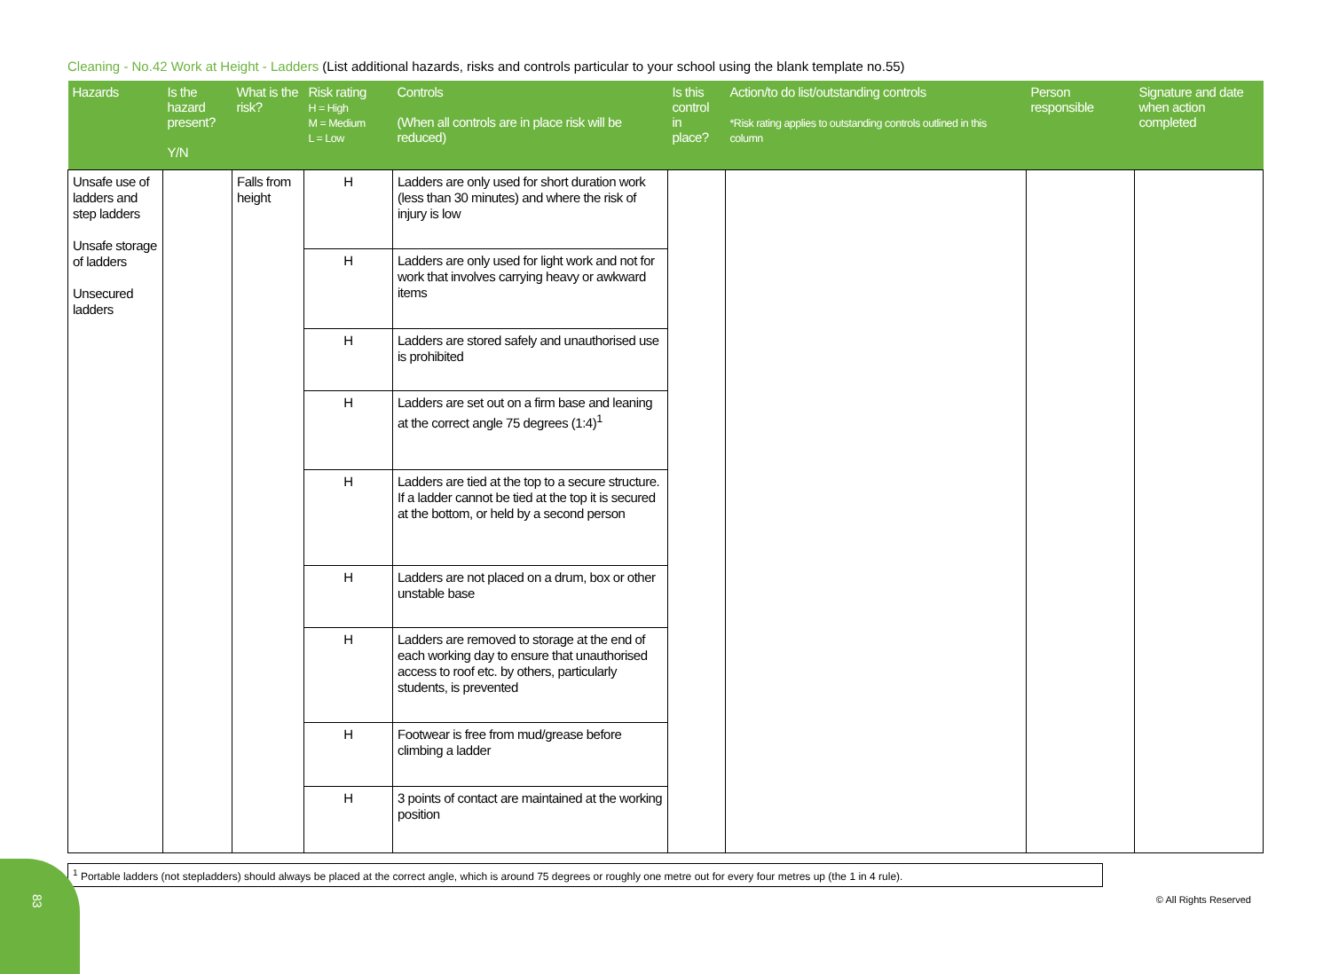Cleaning - No.42 Work at Height - Ladders (List additional hazards, risks and controls particular to your school using the blank template no.55)
| Hazards | Is the hazard present? Y/N | What is the risk? | Risk rating H = High M = Medium L = Low | Controls (When all controls are in place risk will be reduced) | Is this control in place? | Action/to do list/outstanding controls *Risk rating applies to outstanding controls outlined in this column | Person responsible | Signature and date when action completed |
| --- | --- | --- | --- | --- | --- | --- | --- | --- |
| Unsafe use of ladders and step ladders Unsafe storage of ladders Unsecured ladders | | Falls from height | H | Ladders are only used for short duration work (less than 30 minutes) and where the risk of injury is low | | | | |
| | | | H | Ladders are only used for light work and not for work that involves carrying heavy or awkward items | | | | |
| | | | H | Ladders are stored safely and unauthorised use is prohibited | | | | |
| | | | H | Ladders are set out on a firm base and leaning at the correct angle 75 degrees (1:4)<sup>1</sup> | | | | |
| | | | H | Ladders are tied at the top to a secure structure. If a ladder cannot be tied at the top it is secured at the bottom, or held by a second person | | | | |
| | | | H | Ladders are not placed on a drum, box or other unstable base | | | | |
| | | | H | Ladders are removed to storage at the end of each working day to ensure that unauthorised access to roof etc. by others, particularly students, is prevented | | | | |
| | | | H | Footwear is free from mud/grease before climbing a ladder | | | | |
| | | | H | 3 points of contact are maintained at the working position | | | | |
<sup>1</sup> Portable ladders (not stepladders) should always be placed at the correct angle, which is around 75 degrees or roughly one metre out for every four metres up (the 1 in 4 rule).
83
© All Rights Reserved